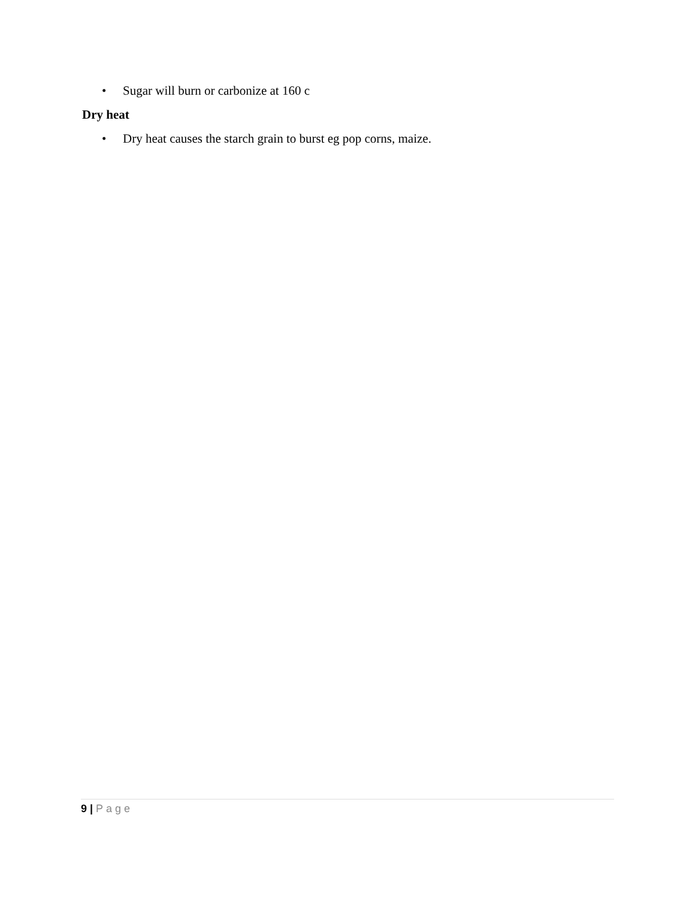• Sugar will burn or carbonize at 160 c
Dry heat
• Dry heat causes the starch grain to burst eg pop corns, maize.
9 | Page